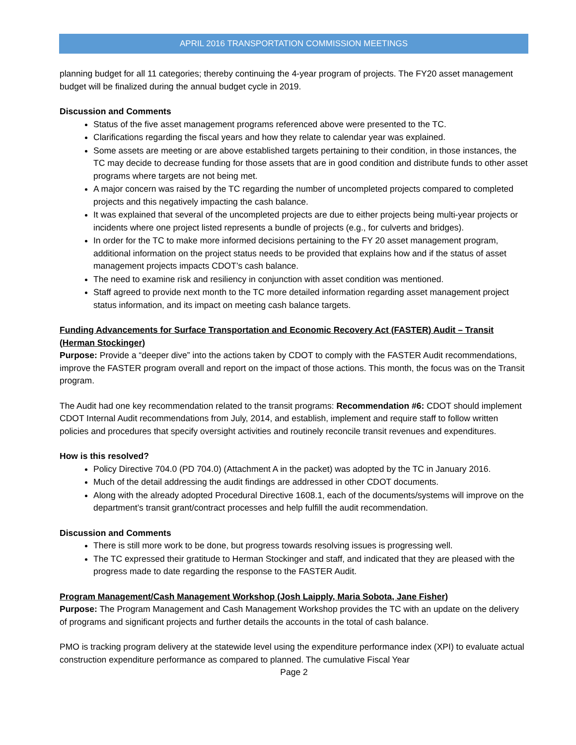APRIL 2016 TRANSPORTATION COMMISSION MEETINGS
planning budget for all 11 categories; thereby continuing the 4-year program of projects. The FY20 asset management budget will be finalized during the annual budget cycle in 2019.
Discussion and Comments
Status of the five asset management programs referenced above were presented to the TC.
Clarifications regarding the fiscal years and how they relate to calendar year was explained.
Some assets are meeting or are above established targets pertaining to their condition, in those instances, the TC may decide to decrease funding for those assets that are in good condition and distribute funds to other asset programs where targets are not being met.
A major concern was raised by the TC regarding the number of uncompleted projects compared to completed projects and this negatively impacting the cash balance.
It was explained that several of the uncompleted projects are due to either projects being multi-year projects or incidents where one project listed represents a bundle of projects (e.g., for culverts and bridges).
In order for the TC to make more informed decisions pertaining to the FY 20 asset management program, additional information on the project status needs to be provided that explains how and if the status of asset management projects impacts CDOT’s cash balance.
The need to examine risk and resiliency in conjunction with asset condition was mentioned.
Staff agreed to provide next month to the TC more detailed information regarding asset management project status information, and its impact on meeting cash balance targets.
Funding Advancements for Surface Transportation and Economic Recovery Act (FASTER) Audit – Transit (Herman Stockinger)
Purpose: Provide a “deeper dive” into the actions taken by CDOT to comply with the FASTER Audit recommendations, improve the FASTER program overall and report on the impact of those actions. This month, the focus was on the Transit program.
The Audit had one key recommendation related to the transit programs: Recommendation #6: CDOT should implement CDOT Internal Audit recommendations from July, 2014, and establish, implement and require staff to follow written policies and procedures that specify oversight activities and routinely reconcile transit revenues and expenditures.
How is this resolved?
Policy Directive 704.0 (PD 704.0) (Attachment A in the packet) was adopted by the TC in January 2016.
Much of the detail addressing the audit findings are addressed in other CDOT documents.
Along with the already adopted Procedural Directive 1608.1, each of the documents/systems will improve on the department’s transit grant/contract processes and help fulfill the audit recommendation.
Discussion and Comments
There is still more work to be done, but progress towards resolving issues is progressing well.
The TC expressed their gratitude to Herman Stockinger and staff, and indicated that they are pleased with the progress made to date regarding the response to the FASTER Audit.
Program Management/Cash Management Workshop (Josh Laipply, Maria Sobota, Jane Fisher)
Purpose: The Program Management and Cash Management Workshop provides the TC with an update on the delivery of programs and significant projects and further details the accounts in the total of cash balance.
PMO is tracking program delivery at the statewide level using the expenditure performance index (XPI) to evaluate actual construction expenditure performance as compared to planned. The cumulative Fiscal Year
Page 2